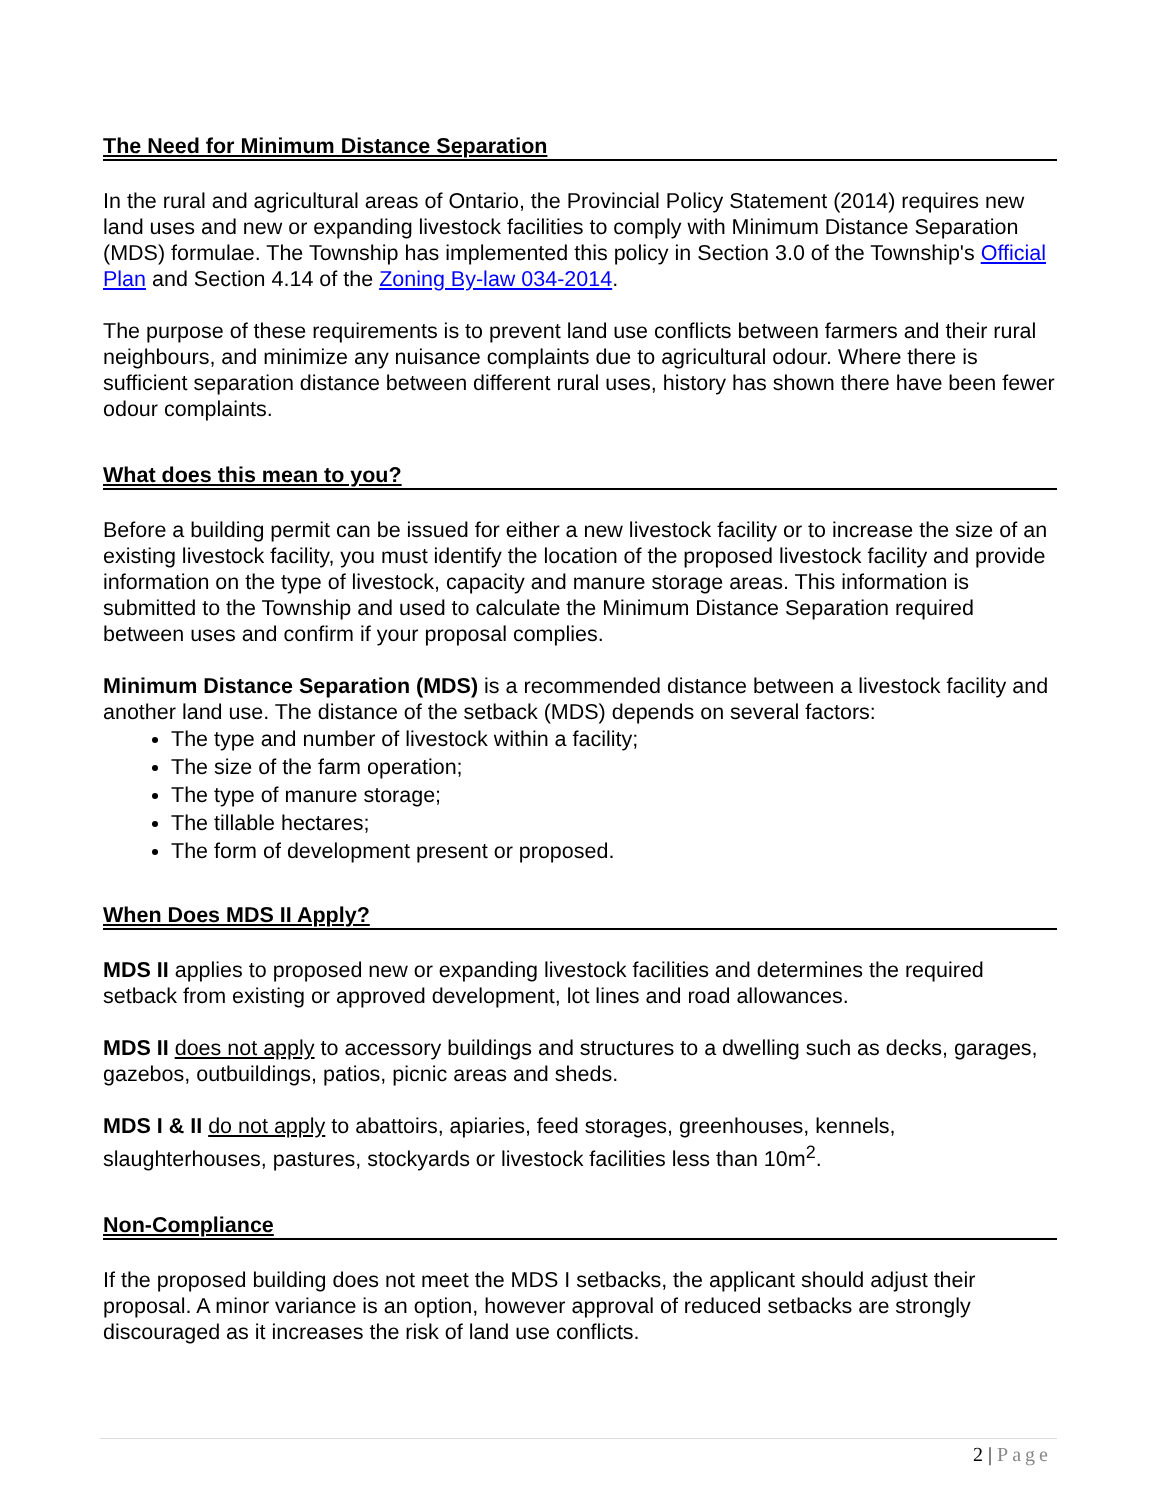The Need for Minimum Distance Separation
In the rural and agricultural areas of Ontario, the Provincial Policy Statement (2014) requires new land uses and new or expanding livestock facilities to comply with Minimum Distance Separation (MDS) formulae. The Township has implemented this policy in Section 3.0 of the Township's Official Plan and Section 4.14 of the Zoning By-law 034-2014.
The purpose of these requirements is to prevent land use conflicts between farmers and their rural neighbours, and minimize any nuisance complaints due to agricultural odour. Where there is sufficient separation distance between different rural uses, history has shown there have been fewer odour complaints.
What does this mean to you?
Before a building permit can be issued for either a new livestock facility or to increase the size of an existing livestock facility, you must identify the location of the proposed livestock facility and provide information on the type of livestock, capacity and manure storage areas. This information is submitted to the Township and used to calculate the Minimum Distance Separation required between uses and confirm if your proposal complies.
Minimum Distance Separation (MDS) is a recommended distance between a livestock facility and another land use. The distance of the setback (MDS) depends on several factors:
The type and number of livestock within a facility;
The size of the farm operation;
The type of manure storage;
The tillable hectares;
The form of development present or proposed.
When Does MDS II Apply?
MDS II applies to proposed new or expanding livestock facilities and determines the required setback from existing or approved development, lot lines and road allowances.
MDS II does not apply to accessory buildings and structures to a dwelling such as decks, garages, gazebos, outbuildings, patios, picnic areas and sheds.
MDS I & II do not apply to abattoirs, apiaries, feed storages, greenhouses, kennels, slaughterhouses, pastures, stockyards or livestock facilities less than 10m<sup>2</sup>.
Non-Compliance
If the proposed building does not meet the MDS I setbacks, the applicant should adjust their proposal. A minor variance is an option, however approval of reduced setbacks are strongly discouraged as it increases the risk of land use conflicts.
2 | Page